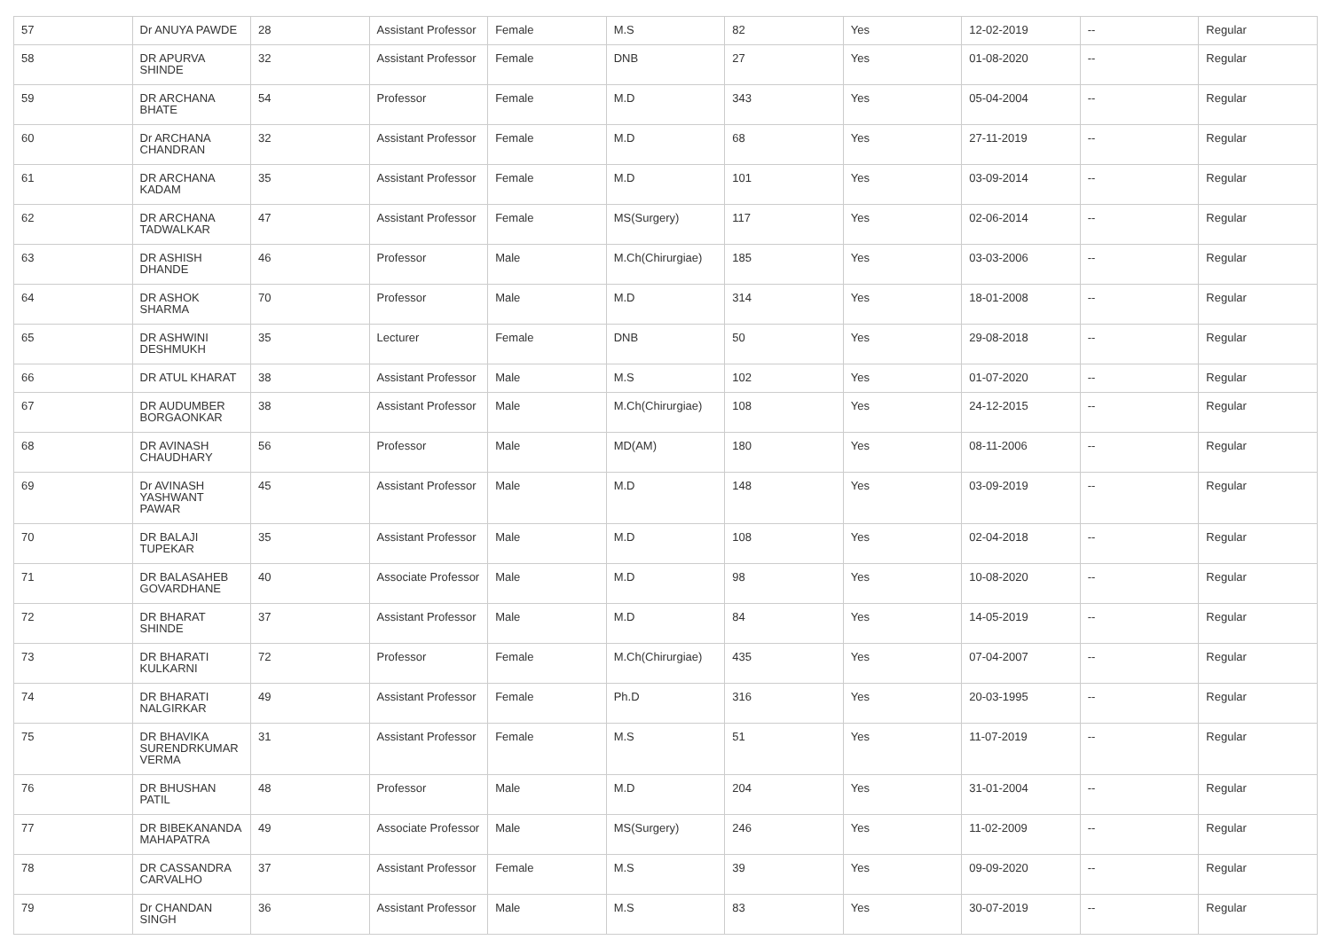| 57 | Dr ANUYA PAWDE | 28 | Assistant Professor | Female | M.S | 82 | Yes | 12-02-2019 | -- | Regular |
| 58 | DR APURVA SHINDE | 32 | Assistant Professor | Female | DNB | 27 | Yes | 01-08-2020 | -- | Regular |
| 59 | DR ARCHANA BHATE | 54 | Professor | Female | M.D | 343 | Yes | 05-04-2004 | -- | Regular |
| 60 | Dr ARCHANA CHANDRAN | 32 | Assistant Professor | Female | M.D | 68 | Yes | 27-11-2019 | -- | Regular |
| 61 | DR ARCHANA KADAM | 35 | Assistant Professor | Female | M.D | 101 | Yes | 03-09-2014 | -- | Regular |
| 62 | DR ARCHANA TADWALKAR | 47 | Assistant Professor | Female | MS(Surgery) | 117 | Yes | 02-06-2014 | -- | Regular |
| 63 | DR ASHISH DHANDE | 46 | Professor | Male | M.Ch(Chirurgiae) | 185 | Yes | 03-03-2006 | -- | Regular |
| 64 | DR ASHOK SHARMA | 70 | Professor | Male | M.D | 314 | Yes | 18-01-2008 | -- | Regular |
| 65 | DR ASHWINI DESHMUKH | 35 | Lecturer | Female | DNB | 50 | Yes | 29-08-2018 | -- | Regular |
| 66 | DR ATUL KHARAT | 38 | Assistant Professor | Male | M.S | 102 | Yes | 01-07-2020 | -- | Regular |
| 67 | DR AUDUMBER BORGAONKAR | 38 | Assistant Professor | Male | M.Ch(Chirurgiae) | 108 | Yes | 24-12-2015 | -- | Regular |
| 68 | DR AVINASH CHAUDHARY | 56 | Professor | Male | MD(AM) | 180 | Yes | 08-11-2006 | -- | Regular |
| 69 | Dr AVINASH YASHWANT PAWAR | 45 | Assistant Professor | Male | M.D | 148 | Yes | 03-09-2019 | -- | Regular |
| 70 | DR BALAJI TUPEKAR | 35 | Assistant Professor | Male | M.D | 108 | Yes | 02-04-2018 | -- | Regular |
| 71 | DR BALASAHEB GOVARDHANE | 40 | Associate Professor | Male | M.D | 98 | Yes | 10-08-2020 | -- | Regular |
| 72 | DR BHARAT SHINDE | 37 | Assistant Professor | Male | M.D | 84 | Yes | 14-05-2019 | -- | Regular |
| 73 | DR BHARATI KULKARNI | 72 | Professor | Female | M.Ch(Chirurgiae) | 435 | Yes | 07-04-2007 | -- | Regular |
| 74 | DR BHARATI NALGIRKAR | 49 | Assistant Professor | Female | Ph.D | 316 | Yes | 20-03-1995 | -- | Regular |
| 75 | DR BHAVIKA SURENDRKUMAR VERMA | 31 | Assistant Professor | Female | M.S | 51 | Yes | 11-07-2019 | -- | Regular |
| 76 | DR BHUSHAN PATIL | 48 | Professor | Male | M.D | 204 | Yes | 31-01-2004 | -- | Regular |
| 77 | DR BIBEKANANDA MAHAPATRA | 49 | Associate Professor | Male | MS(Surgery) | 246 | Yes | 11-02-2009 | -- | Regular |
| 78 | DR CASSANDRA CARVALHO | 37 | Assistant Professor | Female | M.S | 39 | Yes | 09-09-2020 | -- | Regular |
| 79 | Dr CHANDAN SINGH | 36 | Assistant Professor | Male | M.S | 83 | Yes | 30-07-2019 | -- | Regular |